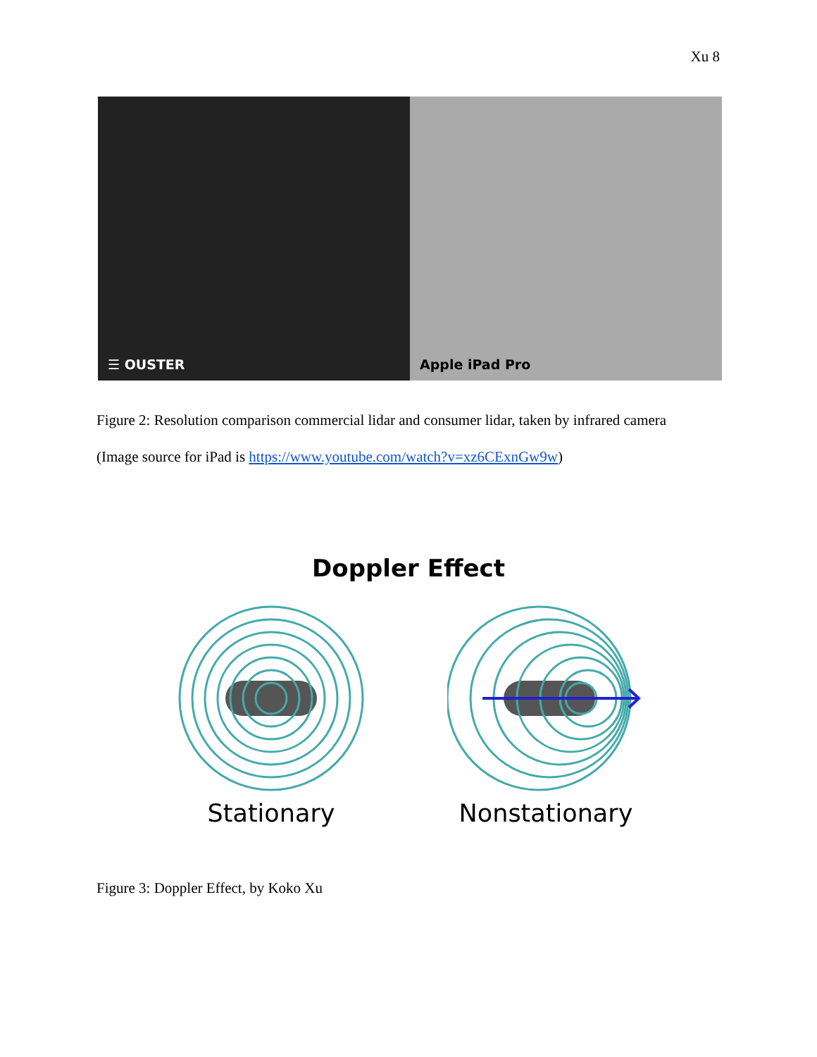Xu 8
☰ OUSTER Apple iPad Pro
Figure 2: Resolution comparison commercial lidar and consumer lidar, taken by infrared camera
(Image source for iPad is https://www.youtube.com/watch?v=xz6CExnGw9w)
Doppler Effect
Stationary Nonstationary
Figure 3: Doppler Effect, by Koko Xu